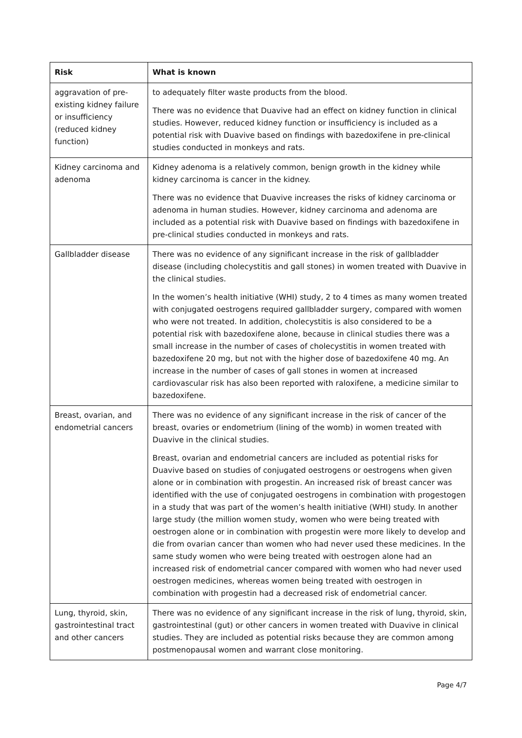| Risk | What is known |
| --- | --- |
| aggravation of pre-existing kidney failure or insufficiency (reduced kidney function) | to adequately filter waste products from the blood. There was no evidence that Duavive had an effect on kidney function in clinical studies. However, reduced kidney function or insufficiency is included as a potential risk with Duavive based on findings with bazedoxifene in pre-clinical studies conducted in monkeys and rats. |
| Kidney carcinoma and adenoma | Kidney adenoma is a relatively common, benign growth in the kidney while kidney carcinoma is cancer in the kidney. There was no evidence that Duavive increases the risks of kidney carcinoma or adenoma in human studies. However, kidney carcinoma and adenoma are included as a potential risk with Duavive based on findings with bazedoxifene in pre-clinical studies conducted in monkeys and rats. |
| Gallbladder disease | There was no evidence of any significant increase in the risk of gallbladder disease (including cholecystitis and gall stones) in women treated with Duavive in the clinical studies. In the women’s health initiative (WHI) study, 2 to 4 times as many women treated with conjugated oestrogens required gallbladder surgery, compared with women who were not treated. In addition, cholecystitis is also considered to be a potential risk with bazedoxifene alone, because in clinical studies there was a small increase in the number of cases of cholecystitis in women treated with bazedoxifene 20 mg, but not with the higher dose of bazedoxifene 40 mg. An increase in the number of cases of gall stones in women at increased cardiovascular risk has also been reported with raloxifene, a medicine similar to bazedoxifene. |
| Breast, ovarian, and endometrial cancers | There was no evidence of any significant increase in the risk of cancer of the breast, ovaries or endometrium (lining of the womb) in women treated with Duavive in the clinical studies. Breast, ovarian and endometrial cancers are included as potential risks for Duavive based on studies of conjugated oestrogens or oestrogens when given alone or in combination with progestin. An increased risk of breast cancer was identified with the use of conjugated oestrogens in combination with progestogen in a study that was part of the women’s health initiative (WHI) study. In another large study (the million women study, women who were being treated with oestrogen alone or in combination with progestin were more likely to develop and die from ovarian cancer than women who had never used these medicines. In the same study women who were being treated with oestrogen alone had an increased risk of endometrial cancer compared with women who had never used oestrogen medicines, whereas women being treated with oestrogen in combination with progestin had a decreased risk of endometrial cancer. |
| Lung, thyroid, skin, gastrointestinal tract and other cancers | There was no evidence of any significant increase in the risk of lung, thyroid, skin, gastrointestinal (gut) or other cancers in women treated with Duavive in clinical studies. They are included as potential risks because they are common among postmenopausal women and warrant close monitoring. |
Page 4/7